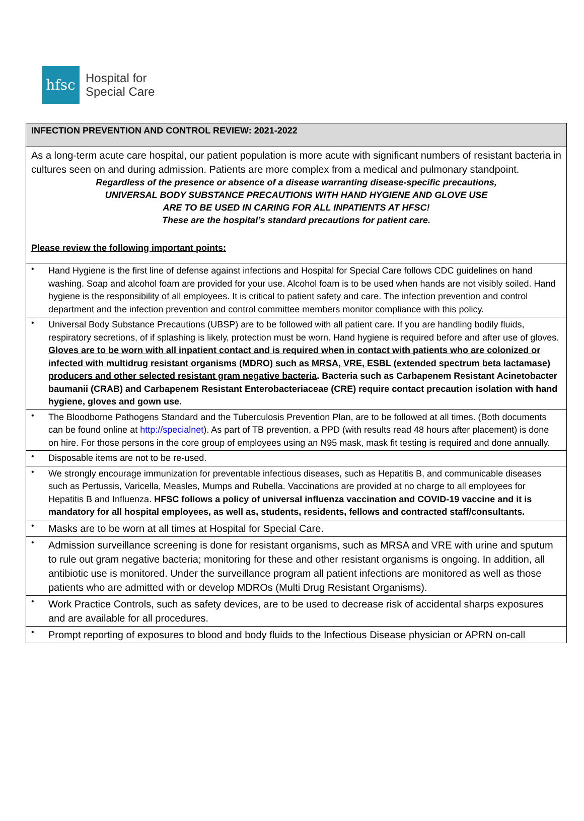hfsc
Hospital for
Special Care
| INFECTION PREVENTION AND CONTROL REVIEW: 2021-2022 | |
| As a long-term acute care hospital, our patient population is more acute with significant numbers of resistant bacteria in cultures seen on and during admission. Patients are more complex from a medical and pulmonary standpoint. Regardless of the presence or absence of a disease warranting disease-specific precautions, UNIVERSAL BODY SUBSTANCE PRECAUTIONS WITH HAND HYGIENE AND GLOVE USE ARE TO BE USED IN CARING FOR ALL INPATIENTS AT HFSC! These are the hospital’s standard precautions for patient care. Please review the following important points: | |
| • | Hand Hygiene is the first line of defense against infections and Hospital for Special Care follows CDC guidelines on hand washing. Soap and alcohol foam are provided for your use. Alcohol foam is to be used when hands are not visibly soiled. Hand hygiene is the responsibility of all employees. It is critical to patient safety and care. The infection prevention and control department and the infection prevention and control committee members monitor compliance with this policy. |
| • | Universal Body Substance Precautions (UBSP) are to be followed with all patient care. If you are handling bodily fluids, respiratory secretions, of if splashing is likely, protection must be worn. Hand hygiene is required before and after use of gloves. Gloves are to be worn with all inpatient contact and is required when in contact with patients who are colonized or infected with multidrug resistant organisms (MDRO) such as MRSA, VRE, ESBL (extended spectrum beta lactamase) producers and other selected resistant gram negative bacteria . Bacteria such as Carbapenem Resistant Acinetobacter baumanii (CRAB) and Carbapenem Resistant Enterobacteriaceae (CRE) require contact precaution isolation with hand hygiene, gloves and gown use. |
| • | The Bloodborne Pathogens Standard and the Tuberculosis Prevention Plan, are to be followed at all times. (Both documents can be found online at http://specialnet ). As part of TB prevention, a PPD (with results read 48 hours after placement) is done on hire. For those persons in the core group of employees using an N95 mask, mask fit testing is required and done annually. |
| • | Disposable items are not to be re-used. |
| • | We strongly encourage immunization for preventable infectious diseases, such as Hepatitis B, and communicable diseases such as Pertussis, Varicella, Measles, Mumps and Rubella. Vaccinations are provided at no charge to all employees for Hepatitis B and Influenza. HFSC follows a policy of universal influenza vaccination and COVID-19 vaccine and it is mandatory for all hospital employees, as well as, students, residents, fellows and contracted staff/consultants. |
| • | Masks are to be worn at all times at Hospital for Special Care. |
| • | Admission surveillance screening is done for resistant organisms, such as MRSA and VRE with urine and sputum to rule out gram negative bacteria; monitoring for these and other resistant organisms is ongoing. In addition, all antibiotic use is monitored. Under the surveillance program all patient infections are monitored as well as those patients who are admitted with or develop MDROs (Multi Drug Resistant Organisms). |
| • | Work Practice Controls, such as safety devices, are to be used to decrease risk of accidental sharps exposures and are available for all procedures. |
| • | Prompt reporting of exposures to blood and body fluids to the Infectious Disease physician or APRN on-call |